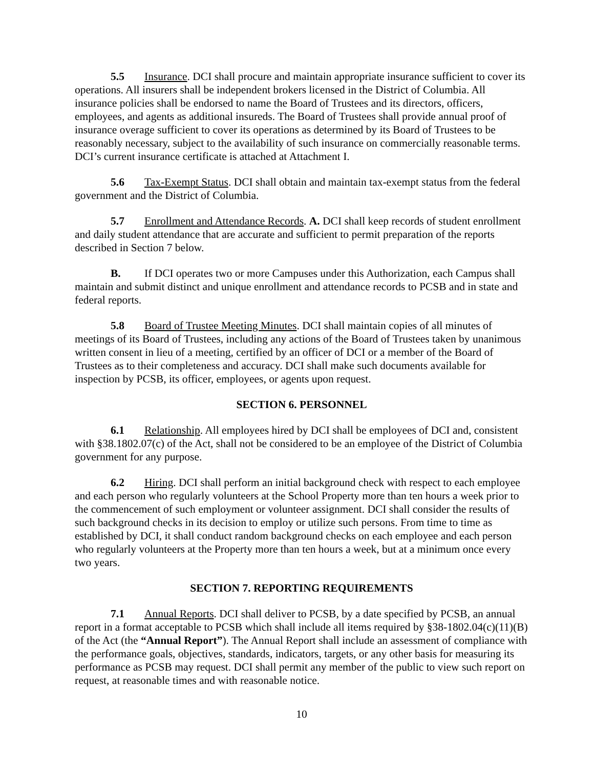5.5 Insurance. DCI shall procure and maintain appropriate insurance sufficient to cover its operations. All insurers shall be independent brokers licensed in the District of Columbia. All insurance policies shall be endorsed to name the Board of Trustees and its directors, officers, employees, and agents as additional insureds. The Board of Trustees shall provide annual proof of insurance overage sufficient to cover its operations as determined by its Board of Trustees to be reasonably necessary, subject to the availability of such insurance on commercially reasonable terms. DCI’s current insurance certificate is attached at Attachment I.
5.6 Tax-Exempt Status. DCI shall obtain and maintain tax-exempt status from the federal government and the District of Columbia.
5.7 Enrollment and Attendance Records. A. DCI shall keep records of student enrollment and daily student attendance that are accurate and sufficient to permit preparation of the reports described in Section 7 below.
B. If DCI operates two or more Campuses under this Authorization, each Campus shall maintain and submit distinct and unique enrollment and attendance records to PCSB and in state and federal reports.
5.8 Board of Trustee Meeting Minutes. DCI shall maintain copies of all minutes of meetings of its Board of Trustees, including any actions of the Board of Trustees taken by unanimous written consent in lieu of a meeting, certified by an officer of DCI or a member of the Board of Trustees as to their completeness and accuracy. DCI shall make such documents available for inspection by PCSB, its officer, employees, or agents upon request.
SECTION 6. PERSONNEL
6.1 Relationship. All employees hired by DCI shall be employees of DCI and, consistent with §38.1802.07(c) of the Act, shall not be considered to be an employee of the District of Columbia government for any purpose.
6.2 Hiring. DCI shall perform an initial background check with respect to each employee and each person who regularly volunteers at the School Property more than ten hours a week prior to the commencement of such employment or volunteer assignment. DCI shall consider the results of such background checks in its decision to employ or utilize such persons. From time to time as established by DCI, it shall conduct random background checks on each employee and each person who regularly volunteers at the Property more than ten hours a week, but at a minimum once every two years.
SECTION 7. REPORTING REQUIREMENTS
7.1 Annual Reports. DCI shall deliver to PCSB, by a date specified by PCSB, an annual report in a format acceptable to PCSB which shall include all items required by §38-1802.04(c)(11)(B) of the Act (the “Annual Report”). The Annual Report shall include an assessment of compliance with the performance goals, objectives, standards, indicators, targets, or any other basis for measuring its performance as PCSB may request. DCI shall permit any member of the public to view such report on request, at reasonable times and with reasonable notice.
10